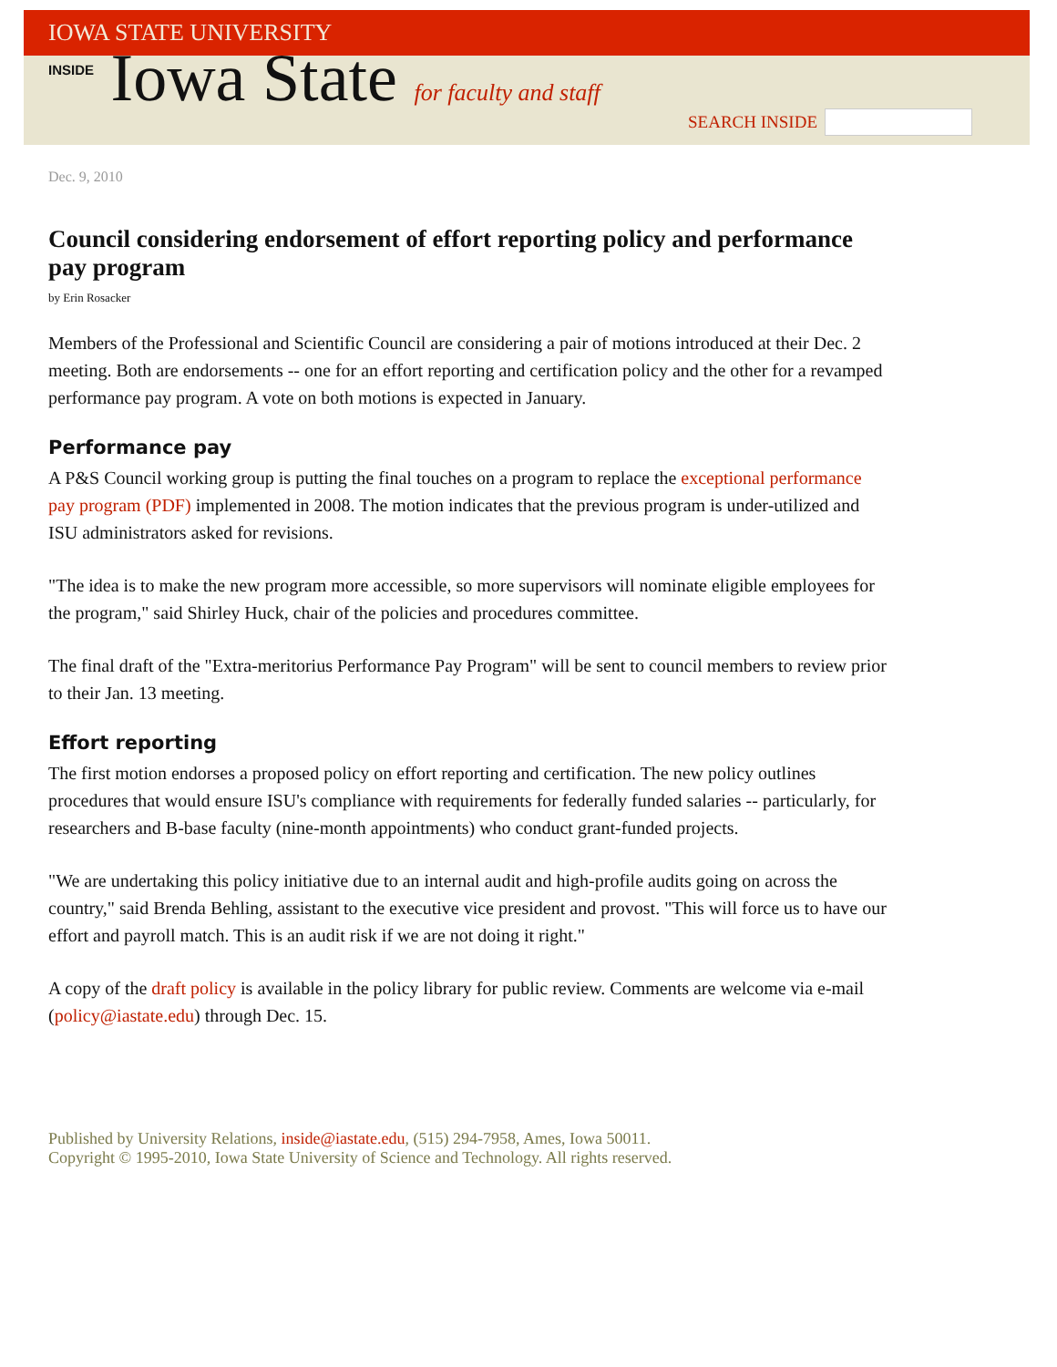IOWA STATE UNIVERSITY
INSIDE Iowa State for faculty and staff
SEARCH INSIDE
Dec. 9, 2010
Council considering endorsement of effort reporting policy and performance pay program
by Erin Rosacker
Members of the Professional and Scientific Council are considering a pair of motions introduced at their Dec. 2 meeting. Both are endorsements -- one for an effort reporting and certification policy and the other for a revamped performance pay program. A vote on both motions is expected in January.
Performance pay
A P&S Council working group is putting the final touches on a program to replace the exceptional performance pay program (PDF) implemented in 2008. The motion indicates that the previous program is under-utilized and ISU administrators asked for revisions.
"The idea is to make the new program more accessible, so more supervisors will nominate eligible employees for the program," said Shirley Huck, chair of the policies and procedures committee.
The final draft of the "Extra-meritorius Performance Pay Program" will be sent to council members to review prior to their Jan. 13 meeting.
Effort reporting
The first motion endorses a proposed policy on effort reporting and certification. The new policy outlines procedures that would ensure ISU's compliance with requirements for federally funded salaries -- particularly, for researchers and B-base faculty (nine-month appointments) who conduct grant-funded projects.
"We are undertaking this policy initiative due to an internal audit and high-profile audits going on across the country," said Brenda Behling, assistant to the executive vice president and provost. "This will force us to have our effort and payroll match. This is an audit risk if we are not doing it right."
A copy of the draft policy is available in the policy library for public review. Comments are welcome via e-mail (policy@iastate.edu) through Dec. 15.
Published by University Relations, inside@iastate.edu, (515) 294-7958, Ames, Iowa 50011.
Copyright © 1995-2010, Iowa State University of Science and Technology. All rights reserved.